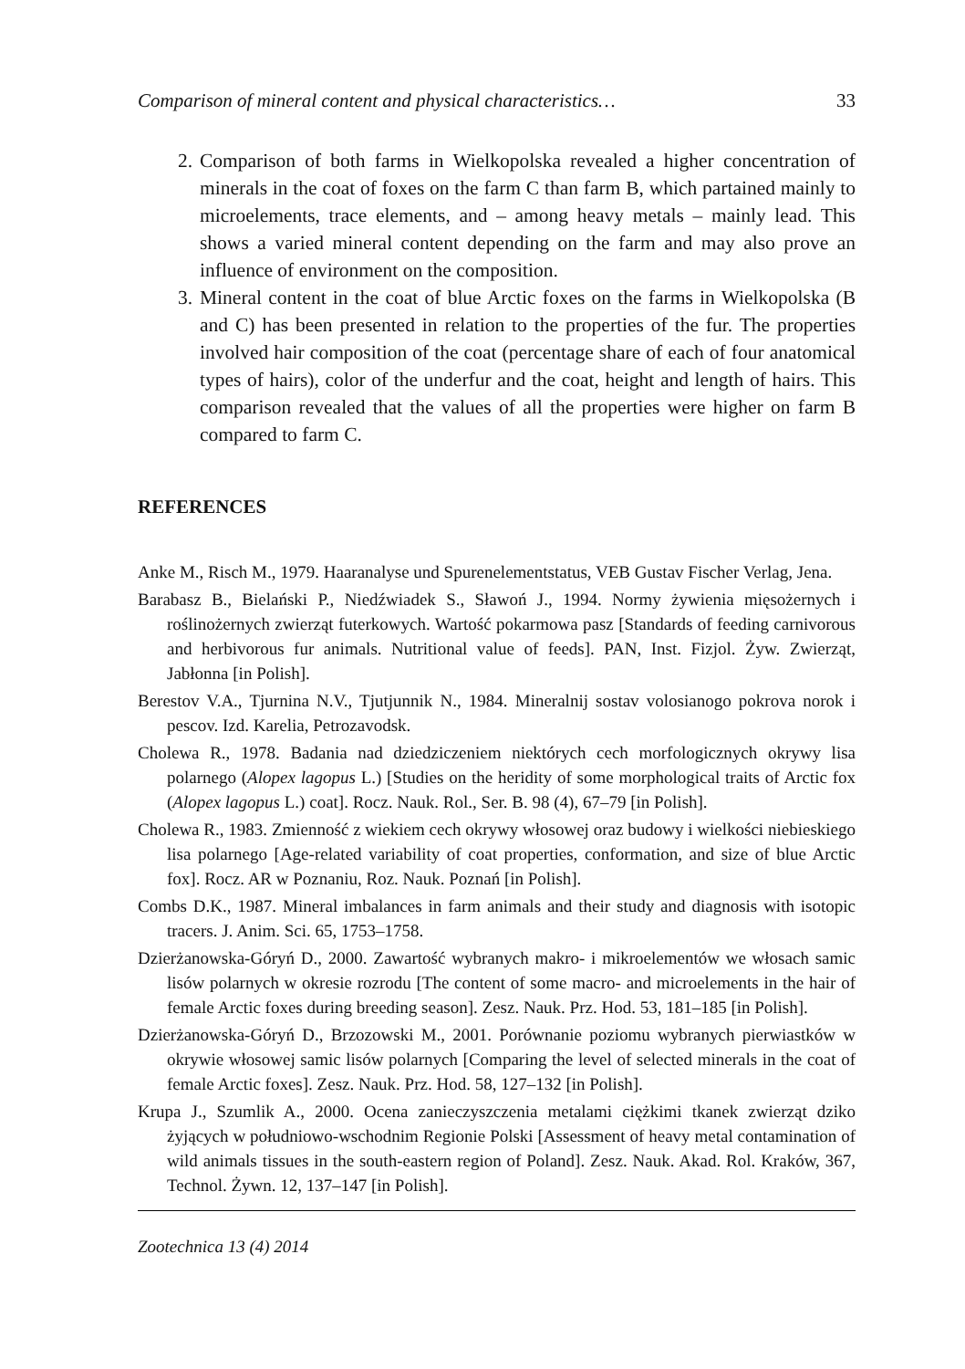Comparison of mineral content and physical characteristics… 33
2. Comparison of both farms in Wielkopolska revealed a higher concentration of minerals in the coat of foxes on the farm C than farm B, which partained mainly to microelements, trace elements, and – among heavy metals – mainly lead. This shows a varied mineral content depending on the farm and may also prove an influence of environment on the composition.
3. Mineral content in the coat of blue Arctic foxes on the farms in Wielkopolska (B and C) has been presented in relation to the properties of the fur. The properties involved hair composition of the coat (percentage share of each of four anatomical types of hairs), color of the underfur and the coat, height and length of hairs. This comparison revealed that the values of all the properties were higher on farm B compared to farm C.
REFERENCES
Anke M., Risch M., 1979. Haaranalyse und Spurenelementstatus, VEB Gustav Fischer Verlag, Jena.
Barabasz B., Bielański P., Niedźwiadek S., Sławoń J., 1994. Normy żywienia mięsożernych i roślinożernych zwierząt futerkowych. Wartość pokarmowa pasz [Standards of feeding carnivorous and herbivorous fur animals. Nutritional value of feeds]. PAN, Inst. Fizjol. Żyw. Zwierząt, Jabłonna [in Polish].
Berestov V.A., Tjurnina N.V., Tjutjunnik N., 1984. Mineralnij sostav volosianogo pokrova norok i pescov. Izd. Karelia, Petrozavodsk.
Cholewa R., 1978. Badania nad dziedziczeniem niektórych cech morfologicznych okrywy lisa polarnego (Alopex lagopus L.) [Studies on the heridity of some morphological traits of Arctic fox (Alopex lagopus L.) coat]. Rocz. Nauk. Rol., Ser. B. 98 (4), 67–79 [in Polish].
Cholewa R., 1983. Zmienność z wiekiem cech okrywy włosowej oraz budowy i wielkości niebieskiego lisa polarnego [Age-related variability of coat properties, conformation, and size of blue Arctic fox]. Rocz. AR w Poznaniu, Roz. Nauk. Poznań [in Polish].
Combs D.K., 1987. Mineral imbalances in farm animals and their study and diagnosis with isotopic tracers. J. Anim. Sci. 65, 1753–1758.
Dzierżanowska-Góryń D., 2000. Zawartość wybranych makro- i mikroelementów we włosach samic lisów polarnych w okresie rozrodu [The content of some macro- and microelements in the hair of female Arctic foxes during breeding season]. Zesz. Nauk. Prz. Hod. 53, 181–185 [in Polish].
Dzierżanowska-Góryń D., Brzozowski M., 2001. Porównanie poziomu wybranych pierwiastków w okrywie włosowej samic lisów polarnych [Comparing the level of selected minerals in the coat of female Arctic foxes]. Zesz. Nauk. Prz. Hod. 58, 127–132 [in Polish].
Krupa J., Szumlik A., 2000. Ocena zanieczyszczenia metalami ciężkimi tkanek zwierząt dziko żyjących w południowo-wschodnim Regionie Polski [Assessment of heavy metal contamination of wild animals tissues in the south-eastern region of Poland]. Zesz. Nauk. Akad. Rol. Kraków, 367, Technol. Żywn. 12, 137–147 [in Polish].
Zootechnica 13 (4) 2014